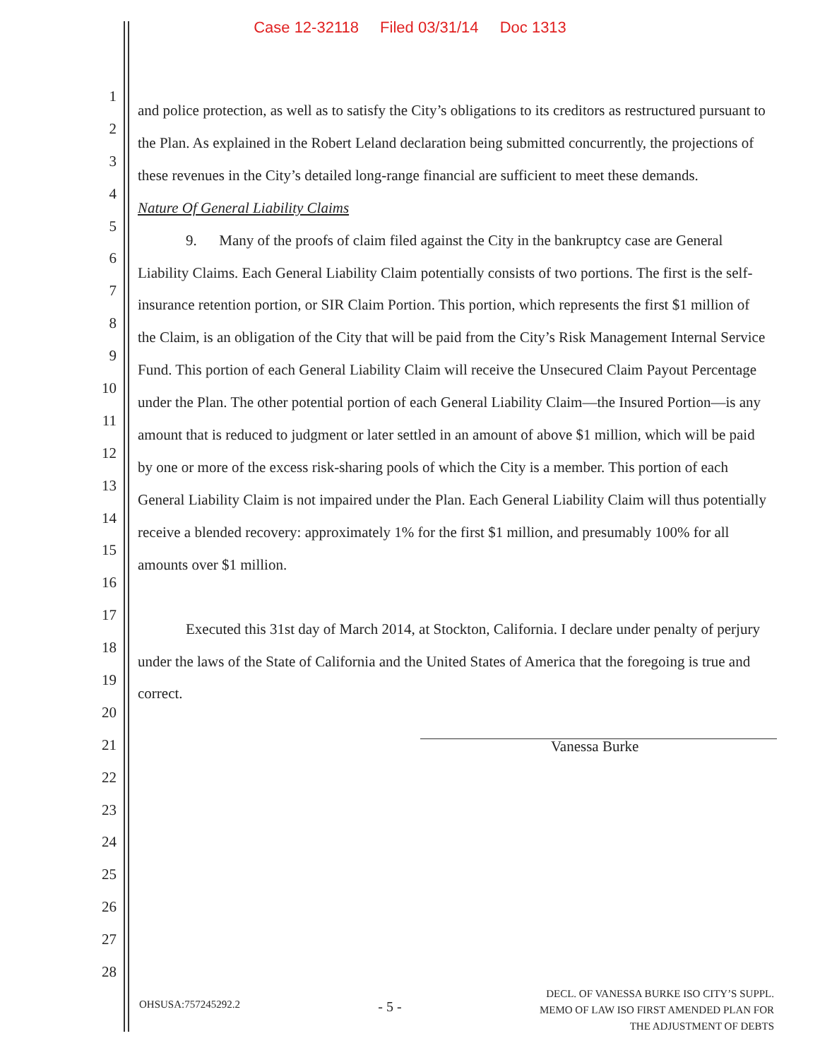Case 12-32118 Filed 03/31/14 Doc 1313
1
2
3
4
5
6
7
8
9
10
11
12
13
14
15
16
17
18
19
20
21
22
23
24
25
26
27
28
and police protection, as well as to satisfy the City’s obligations to its creditors as restructured pursuant to the Plan. As explained in the Robert Leland declaration being submitted concurrently, the projections of these revenues in the City’s detailed long-range financial are sufficient to meet these demands.
Nature Of General Liability Claims
9. Many of the proofs of claim filed against the City in the bankruptcy case are General Liability Claims. Each General Liability Claim potentially consists of two portions. The first is the self-insurance retention portion, or SIR Claim Portion. This portion, which represents the first $1 million of the Claim, is an obligation of the City that will be paid from the City’s Risk Management Internal Service Fund. This portion of each General Liability Claim will receive the Unsecured Claim Payout Percentage under the Plan. The other potential portion of each General Liability Claim—the Insured Portion—is any amount that is reduced to judgment or later settled in an amount of above $1 million, which will be paid by one or more of the excess risk-sharing pools of which the City is a member. This portion of each General Liability Claim is not impaired under the Plan. Each General Liability Claim will thus potentially receive a blended recovery: approximately 1% for the first $1 million, and presumably 100% for all amounts over $1 million.
Executed this 31st day of March 2014, at Stockton, California. I declare under penalty of perjury under the laws of the State of California and the United States of America that the foregoing is true and correct.
Vanessa Burke
OHSUSA:757245292.2
- 5 -
DECL. OF VANESSA BURKE ISO CITY’S SUPPL.
MEMO OF LAW ISO FIRST AMENDED PLAN FOR
THE ADJUSTMENT OF DEBTS